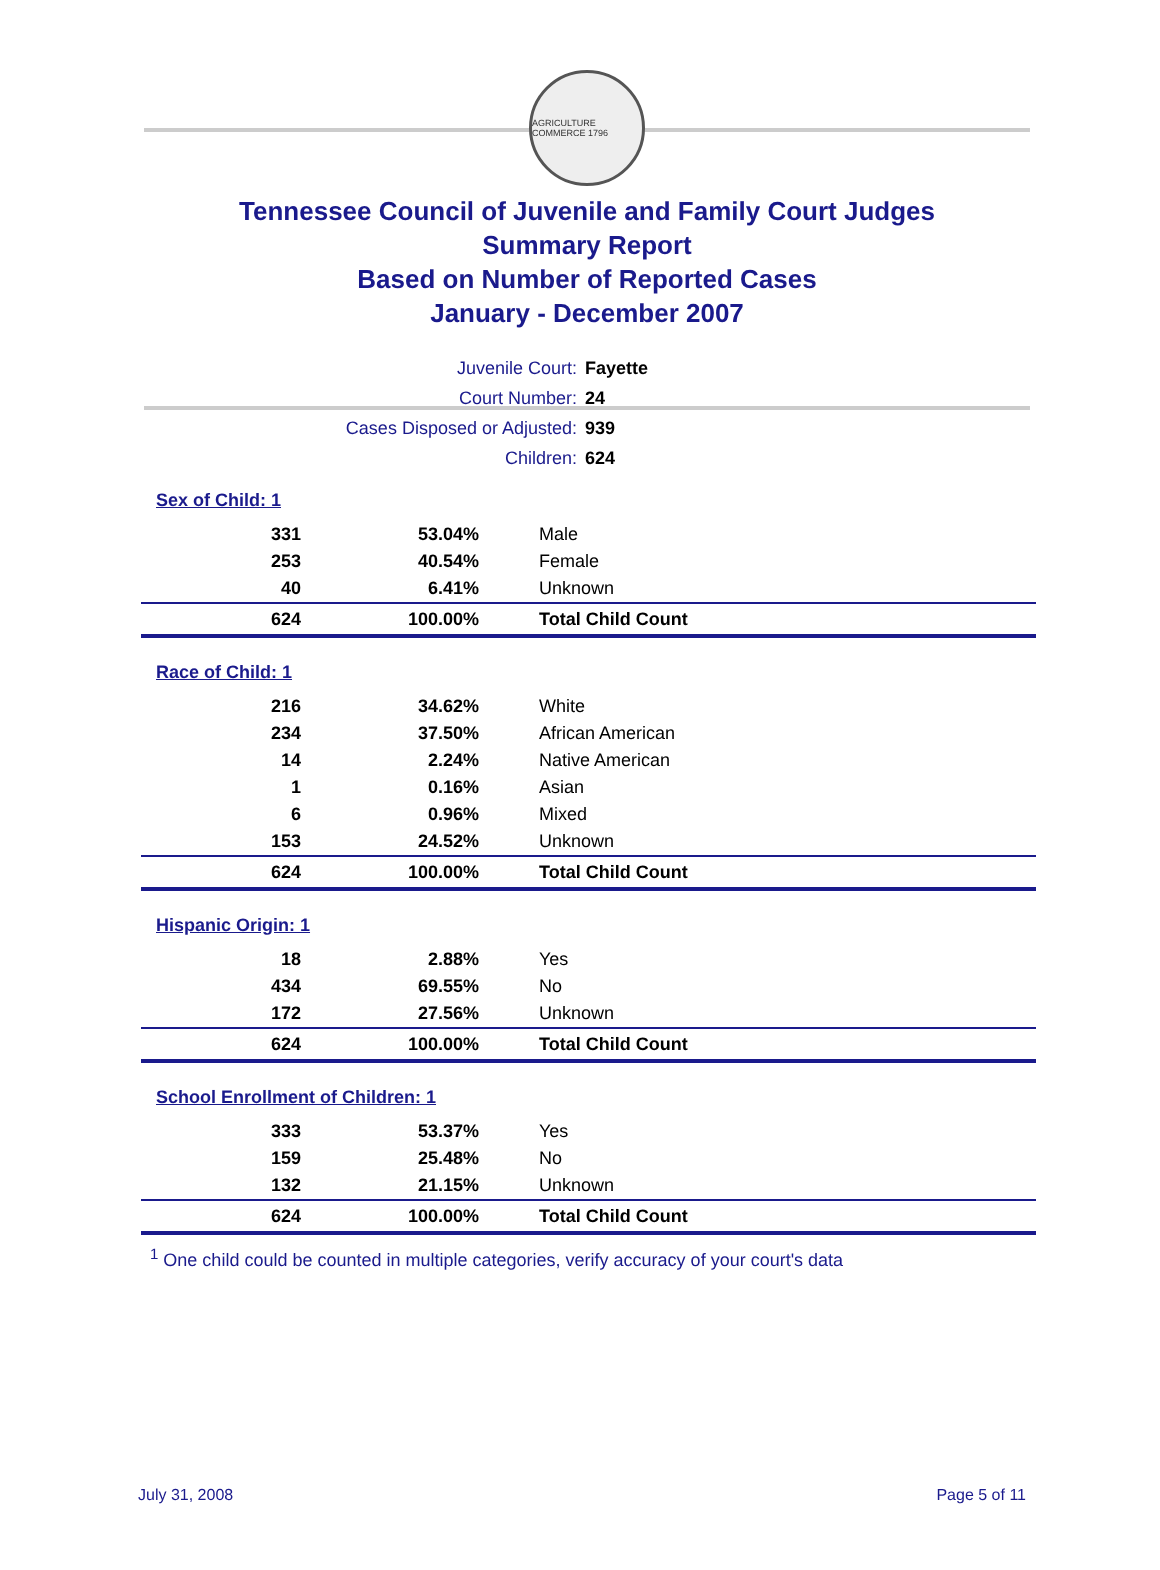AGRICULTURE COMMERCE 1796
Tennessee Council of Juvenile and Family Court Judges
Summary Report
Based on Number of Reported Cases
January - December 2007
| Juvenile Court: | Fayette |
| Court Number: | 24 |
| Cases Disposed or Adjusted: | 939 |
| Children: | 624 |
Sex of Child: 1
| 331 | 53.04% | Male |
| 253 | 40.54% | Female |
| 40 | 6.41% | Unknown |
| 624 | 100.00% | Total Child Count |
Race of Child: 1
| 216 | 34.62% | White |
| 234 | 37.50% | African American |
| 14 | 2.24% | Native American |
| 1 | 0.16% | Asian |
| 6 | 0.96% | Mixed |
| 153 | 24.52% | Unknown |
| 624 | 100.00% | Total Child Count |
Hispanic Origin: 1
| 18 | 2.88% | Yes |
| 434 | 69.55% | No |
| 172 | 27.56% | Unknown |
| 624 | 100.00% | Total Child Count |
School Enrollment of Children: 1
| 333 | 53.37% | Yes |
| 159 | 25.48% | No |
| 132 | 21.15% | Unknown |
| 624 | 100.00% | Total Child Count |
<sup>1</sup> One child could be counted in multiple categories, verify accuracy of your court's data
July 31, 2008 Page 5 of 11